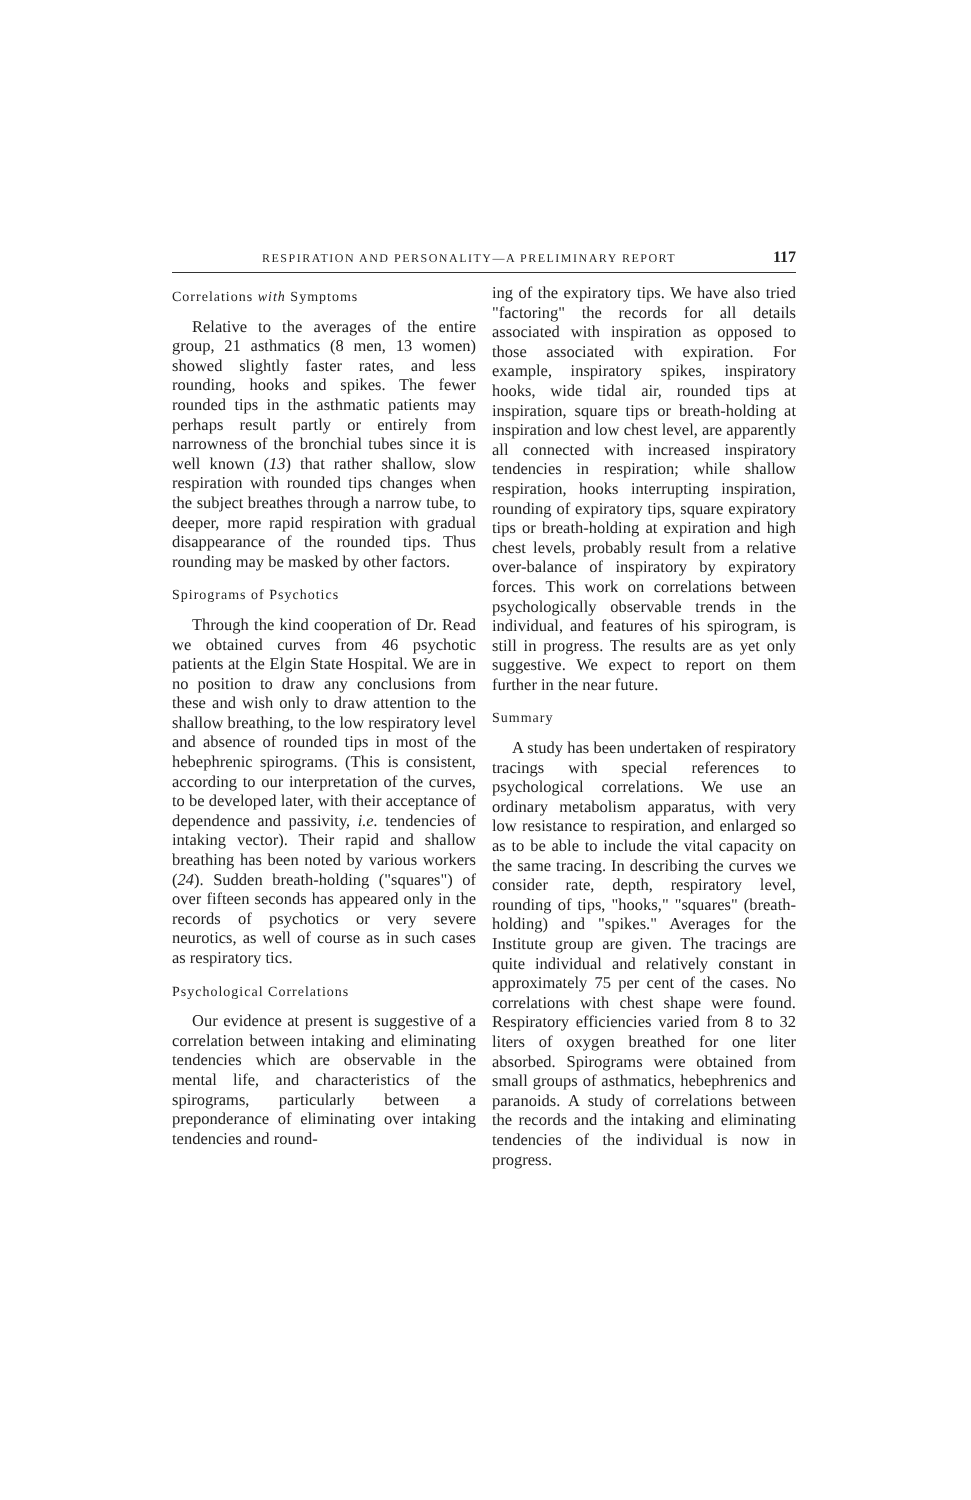RESPIRATION AND PERSONALITY—A PRELIMINARY REPORT 117
Correlations with Symptoms
Relative to the averages of the entire group, 21 asthmatics (8 men, 13 women) showed slightly faster rates, and less rounding, hooks and spikes. The fewer rounded tips in the asthmatic patients may perhaps result partly or entirely from narrowness of the bronchial tubes since it is well known (13) that rather shallow, slow respiration with rounded tips changes when the subject breathes through a narrow tube, to deeper, more rapid respiration with gradual disappearance of the rounded tips. Thus rounding may be masked by other factors.
Spirograms of Psychotics
Through the kind cooperation of Dr. Read we obtained curves from 46 psychotic patients at the Elgin State Hospital. We are in no position to draw any conclusions from these and wish only to draw attention to the shallow breathing, to the low respiratory level and absence of rounded tips in most of the hebephrenic spirograms. (This is consistent, according to our interpretation of the curves, to be developed later, with their acceptance of dependence and passivity, i.e. tendencies of intaking vector). Their rapid and shallow breathing has been noted by various workers (24). Sudden breath-holding ("squares") of over fifteen seconds has appeared only in the records of psychotics or very severe neurotics, as well of course as in such cases as respiratory tics.
Psychological Correlations
Our evidence at present is suggestive of a correlation between intaking and eliminating tendencies which are observable in the mental life, and characteristics of the spirograms, particularly between a preponderance of eliminating over intaking tendencies and round-
ing of the expiratory tips. We have also tried "factoring" the records for all details associated with inspiration as opposed to those associated with expiration. For example, inspiratory spikes, inspiratory hooks, wide tidal air, rounded tips at inspiration, square tips or breath-holding at inspiration and low chest level, are apparently all connected with increased inspiratory tendencies in respiration; while shallow respiration, hooks interrupting inspiration, rounding of expiratory tips, square expiratory tips or breath-holding at expiration and high chest levels, probably result from a relative over-balance of inspiratory by expiratory forces. This work on correlations between psychologically observable trends in the individual, and features of his spirogram, is still in progress. The results are as yet only suggestive. We expect to report on them further in the near future.
Summary
A study has been undertaken of respiratory tracings with special references to psychological correlations. We use an ordinary metabolism apparatus, with very low resistance to respiration, and enlarged so as to be able to include the vital capacity on the same tracing. In describing the curves we consider rate, depth, respiratory level, rounding of tips, "hooks," "squares" (breath-holding) and "spikes." Averages for the Institute group are given. The tracings are quite individual and relatively constant in approximately 75 per cent of the cases. No correlations with chest shape were found. Respiratory efficiencies varied from 8 to 32 liters of oxygen breathed for one liter absorbed. Spirograms were obtained from small groups of asthmatics, hebephrenics and paranoids. A study of correlations between the records and the intaking and eliminating tendencies of the individual is now in progress.